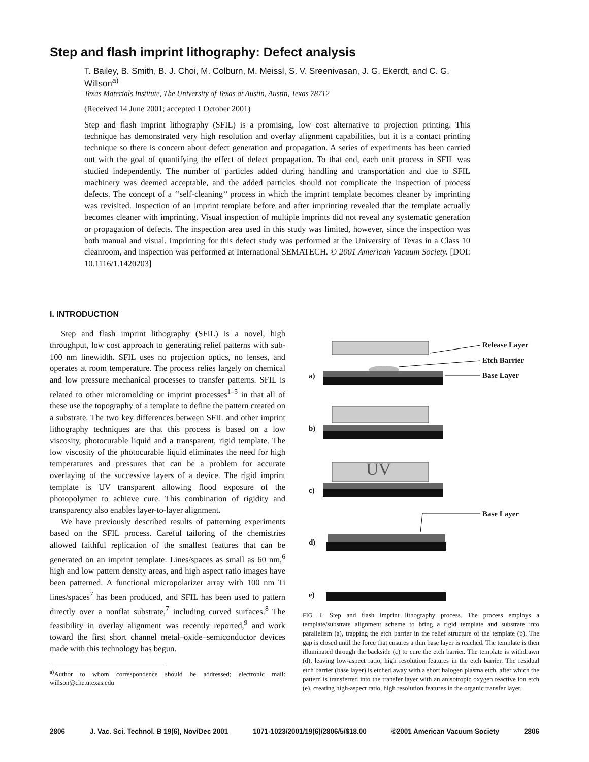Step and flash imprint lithography: Defect analysis
T. Bailey, B. Smith, B. J. Choi, M. Colburn, M. Meissl, S. V. Sreenivasan, J. G. Ekerdt, and C. G. Willson<sup>a)</sup>
Texas Materials Institute, The University of Texas at Austin, Austin, Texas 78712
(Received 14 June 2001; accepted 1 October 2001)
Step and flash imprint lithography (SFIL) is a promising, low cost alternative to projection printing. This technique has demonstrated very high resolution and overlay alignment capabilities, but it is a contact printing technique so there is concern about defect generation and propagation. A series of experiments has been carried out with the goal of quantifying the effect of defect propagation. To that end, each unit process in SFIL was studied independently. The number of particles added during handling and transportation and due to SFIL machinery was deemed acceptable, and the added particles should not complicate the inspection of process defects. The concept of a ‘‘self-cleaning’’ process in which the imprint template becomes cleaner by imprinting was revisited. Inspection of an imprint template before and after imprinting revealed that the template actually becomes cleaner with imprinting. Visual inspection of multiple imprints did not reveal any systematic generation or propagation of defects. The inspection area used in this study was limited, however, since the inspection was both manual and visual. Imprinting for this defect study was performed at the University of Texas in a Class 10 cleanroom, and inspection was performed at International SEMATECH. © 2001 American Vacuum Society. [DOI: 10.1116/1.1420203]
I. INTRODUCTION
Step and flash imprint lithography (SFIL) is a novel, high throughput, low cost approach to generating relief patterns with sub-100 nm linewidth. SFIL uses no projection optics, no lenses, and operates at room temperature. The process relies largely on chemical and low pressure mechanical processes to transfer patterns. SFIL is related to other micromolding or imprint processes<sup>1–5</sup> in that all of these use the topography of a template to define the pattern created on a substrate. The two key differences between SFIL and other imprint lithography techniques are that this process is based on a low viscosity, photocurable liquid and a transparent, rigid template. The low viscosity of the photocurable liquid eliminates the need for high temperatures and pressures that can be a problem for accurate overlaying of the successive layers of a device. The rigid imprint template is UV transparent allowing flood exposure of the photopolymer to achieve cure. This combination of rigidity and transparency also enables layer-to-layer alignment.
We have previously described results of patterning experiments based on the SFIL process. Careful tailoring of the chemistries allowed faithful replication of the smallest features that can be generated on an imprint template. Lines/spaces as small as 60 nm,<sup>6</sup> high and low pattern density areas, and high aspect ratio images have been patterned. A functional micropolarizer array with 100 nm Ti lines/spaces<sup>7</sup> has been produced, and SFIL has been used to pattern directly over a nonflat substrate,<sup>7</sup> including curved surfaces.<sup>8</sup> The feasibility in overlay alignment was recently reported,<sup>9</sup> and work toward the first short channel metal–oxide–semiconductor devices made with this technology has begun.
<sup>a)</sup> Author to whom correspondence should be addressed; electronic mail: willson@che.utexas.edu
a)
Release Layer
Etch Barrier
Base Layer
b)
UV
c)
Base Layer
d)
e)
FIG. 1. Step and flash imprint lithography process. The process employs a template/substrate alignment scheme to bring a rigid template and substrate into parallelism (a), trapping the etch barrier in the relief structure of the template (b). The gap is closed until the force that ensures a thin base layer is reached. The template is then illuminated through the backside (c) to cure the etch barrier. The template is withdrawn (d), leaving low-aspect ratio, high resolution features in the etch barrier. The residual etch barrier (base layer) is etched away with a short halogen plasma etch, after which the pattern is transferred into the transfer layer with an anisotropic oxygen reactive ion etch (e), creating high-aspect ratio, high resolution features in the organic transfer layer.
2806 J. Vac. Sci. Technol. B 19(6), Nov/Dec 2001 1071-1023/2001/19(6)/2806/5/$18.00 ©2001 American Vacuum Society 2806